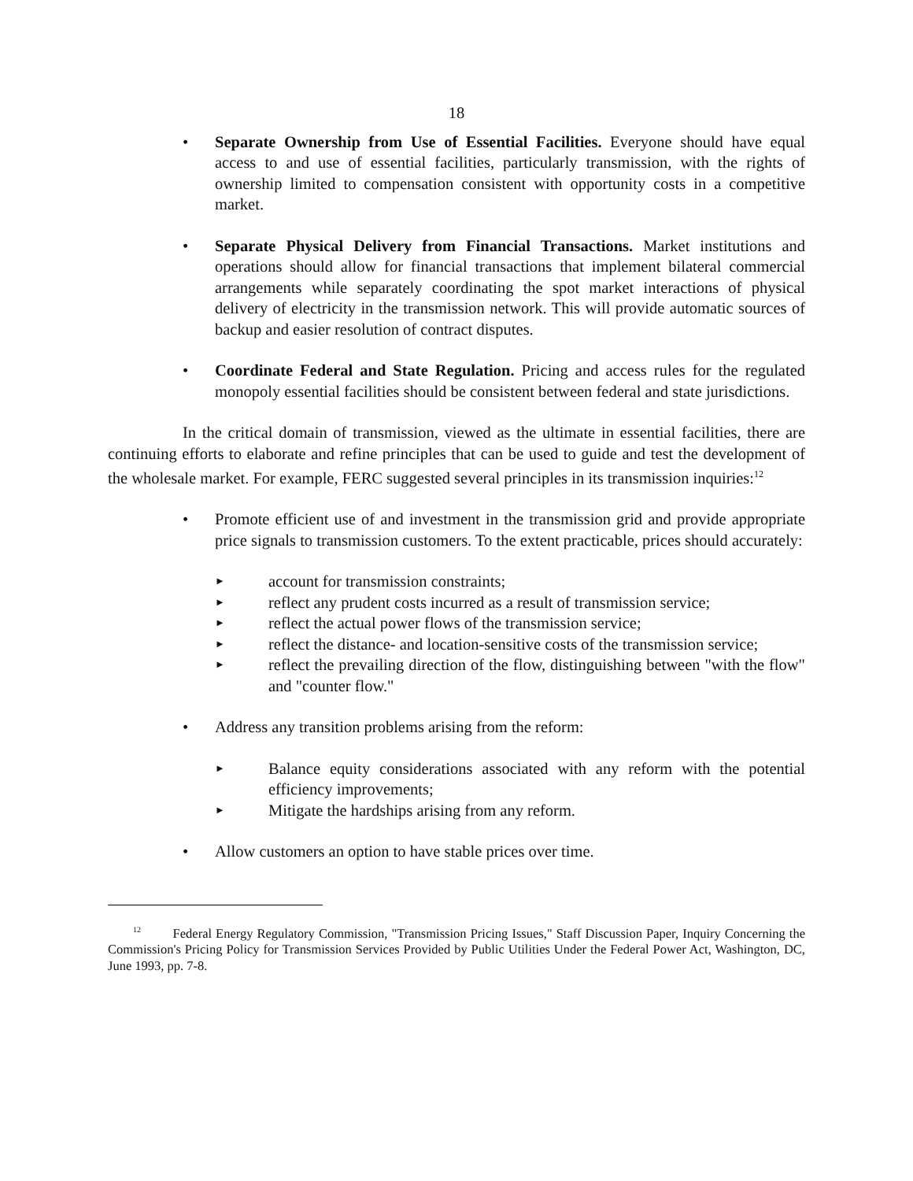18
• Separate Ownership from Use of Essential Facilities. Everyone should have equal access to and use of essential facilities, particularly transmission, with the rights of ownership limited to compensation consistent with opportunity costs in a competitive market.
• Separate Physical Delivery from Financial Transactions. Market institutions and operations should allow for financial transactions that implement bilateral commercial arrangements while separately coordinating the spot market interactions of physical delivery of electricity in the transmission network. This will provide automatic sources of backup and easier resolution of contract disputes.
• Coordinate Federal and State Regulation. Pricing and access rules for the regulated monopoly essential facilities should be consistent between federal and state jurisdictions.
In the critical domain of transmission, viewed as the ultimate in essential facilities, there are continuing efforts to elaborate and refine principles that can be used to guide and test the development of the wholesale market. For example, FERC suggested several principles in its transmission inquiries:<sup>12</sup>
• Promote efficient use of and investment in the transmission grid and provide appropriate price signals to transmission customers. To the extent practicable, prices should accurately:
►
account for transmission constraints;
►
reflect any prudent costs incurred as a result of transmission service;
►
reflect the actual power flows of the transmission service;
►
reflect the distance- and location-sensitive costs of the transmission service;
►
reflect the prevailing direction of the flow, distinguishing between "with the flow" and "counter flow."
• Address any transition problems arising from the reform:
►
Balance equity considerations associated with any reform with the potential efficiency improvements;
►
Mitigate the hardships arising from any reform.
• Allow customers an option to have stable prices over time.
<sup>12</sup> Federal Energy Regulatory Commission, "Transmission Pricing Issues," Staff Discussion Paper, Inquiry Concerning the Commission's Pricing Policy for Transmission Services Provided by Public Utilities Under the Federal Power Act, Washington, DC, June 1993, pp. 7-8.